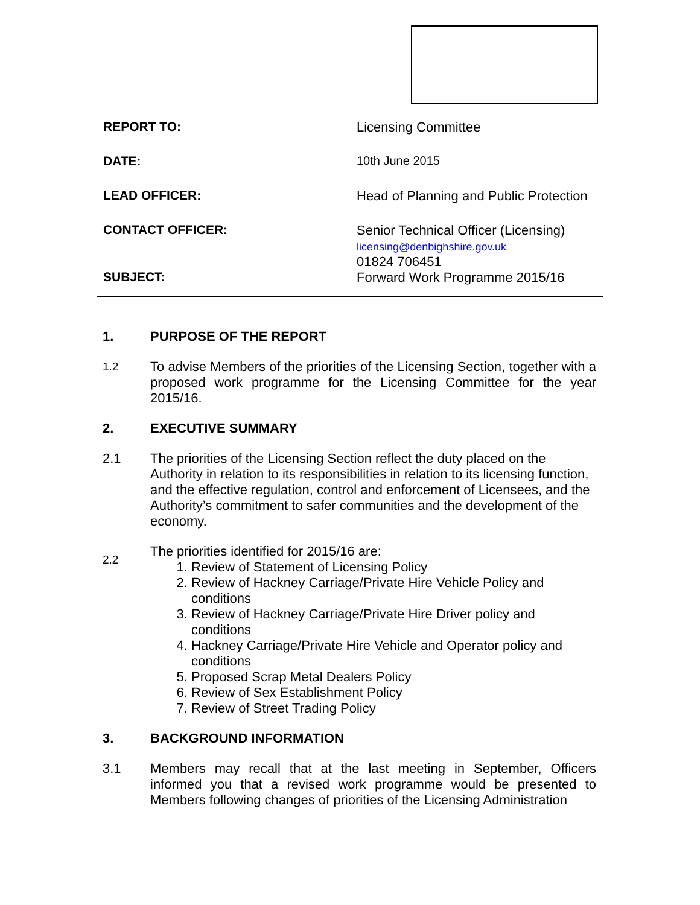| REPORT TO: | Licensing Committee |
| DATE: | 10th June 2015 |
| LEAD OFFICER: | Head of Planning and Public Protection |
| CONTACT OFFICER: | Senior Technical Officer (Licensing) licensing@denbighshire.gov.uk 01824 706451 |
| SUBJECT: | Forward Work Programme 2015/16 |
1. PURPOSE OF THE REPORT
1.2
To advise Members of the priorities of the Licensing Section, together with a proposed work programme for the Licensing Committee for the year 2015/16.
2. EXECUTIVE SUMMARY
2.1 The priorities of the Licensing Section reflect the duty placed on the Authority in relation to its responsibilities in relation to its licensing function, and the effective regulation, control and enforcement of Licensees, and the Authority’s commitment to safer communities and the development of the economy.
2.2
The priorities identified for 2015/16 are:
1. Review of Statement of Licensing Policy
2. Review of Hackney Carriage/Private Hire Vehicle Policy and conditions
3. Review of Hackney Carriage/Private Hire Driver policy and conditions
4. Hackney Carriage/Private Hire Vehicle and Operator policy and conditions
5. Proposed Scrap Metal Dealers Policy
6. Review of Sex Establishment Policy
7. Review of Street Trading Policy
3. BACKGROUND INFORMATION
3.1 Members may recall that at the last meeting in September, Officers informed you that a revised work programme would be presented to Members following changes of priorities of the Licensing Administration